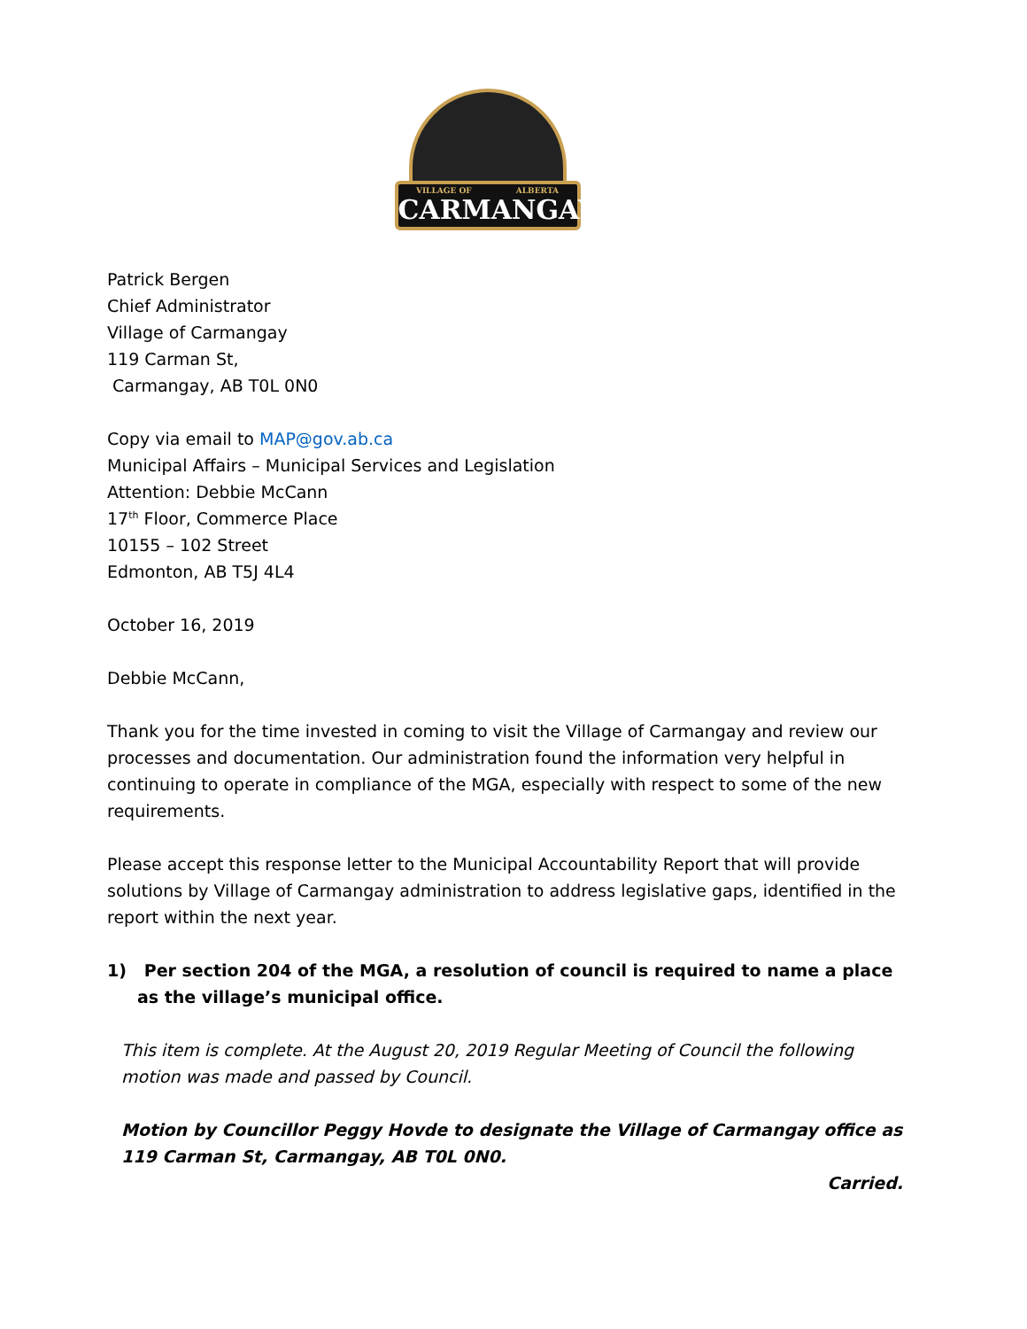VILLAGE OF ALBERTA
CARMANGAY
Patrick Bergen
Chief Administrator
Village of Carmangay
119 Carman St,
Carmangay, AB T0L 0N0
Copy via email to MAP@gov.ab.ca
Municipal Affairs – Municipal Services and Legislation
Attention: Debbie McCann
17<sup>th</sup> Floor, Commerce Place
10155 – 102 Street
Edmonton, AB T5J 4L4
October 16, 2019
Debbie McCann,
Thank you for the time invested in coming to visit the Village of Carmangay and review our processes and documentation. Our administration found the information very helpful in continuing to operate in compliance of the MGA, especially with respect to some of the new requirements.
Please accept this response letter to the Municipal Accountability Report that will provide solutions by Village of Carmangay administration to address legislative gaps, identified in the report within the next year.
1) Per section 204 of the MGA, a resolution of council is required to name a place as the village’s municipal office.
This item is complete. At the August 20, 2019 Regular Meeting of Council the following motion was made and passed by Council.
Motion by Councillor Peggy Hovde to designate the Village of Carmangay office as 119 Carman St, Carmangay, AB T0L 0N0.
Carried.